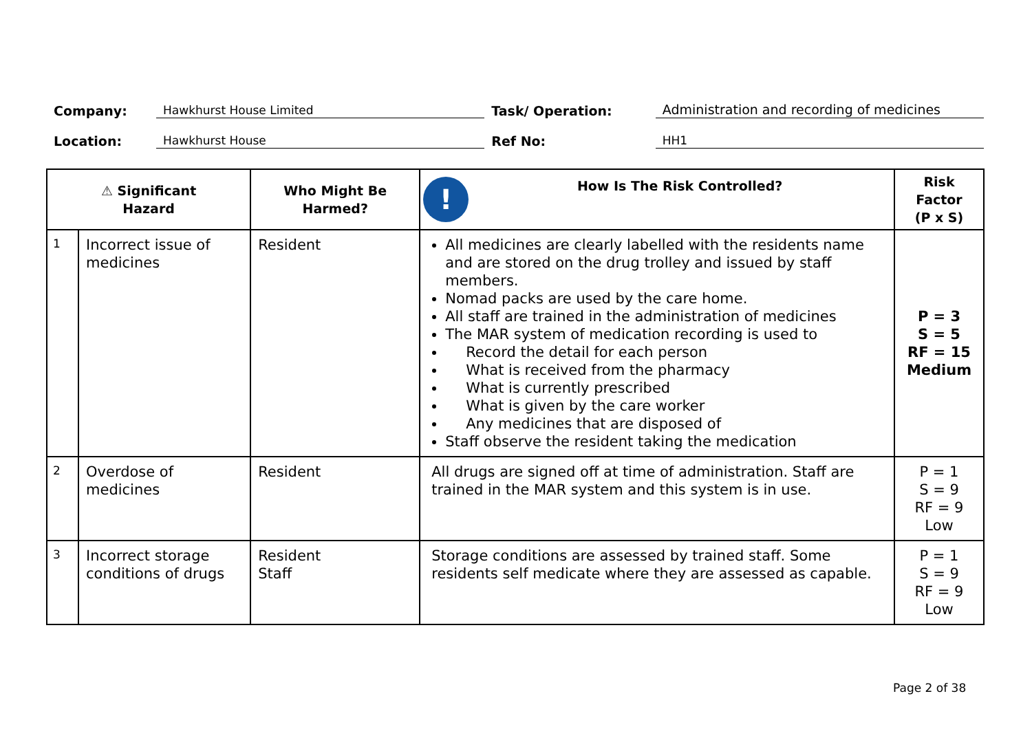Company: Hawkhurst House Limited Task/ Operation: Administration and recording of medicines
Location: Hawkhurst House Ref No: HH1
| ⚠ Significant Hazard | | Who Might Be Harmed? | ! How Is The Risk Controlled? | Risk Factor (P x S) |
| --- | --- | --- | --- | --- |
| 1 | Incorrect issue of medicines | Resident | All medicines are clearly labelled with the residents name and are stored on the drug trolley and issued by staff members. Nomad packs are used by the care home. All staff are trained in the administration of medicines The MAR system of medication recording is used to Record the detail for each person What is received from the pharmacy What is currently prescribed What is given by the care worker Any medicines that are disposed of Staff observe the resident taking the medication | P = 3 S = 5 RF = 15 Medium |
| 2 | Overdose of medicines | Resident | All drugs are signed off at time of administration. Staff are trained in the MAR system and this system is in use. | P = 1 S = 9 RF = 9 Low |
| 3 | Incorrect storage conditions of drugs | Resident Staff | Storage conditions are assessed by trained staff. Some residents self medicate where they are assessed as capable. | P = 1 S = 9 RF = 9 Low |
Page 2 of 38